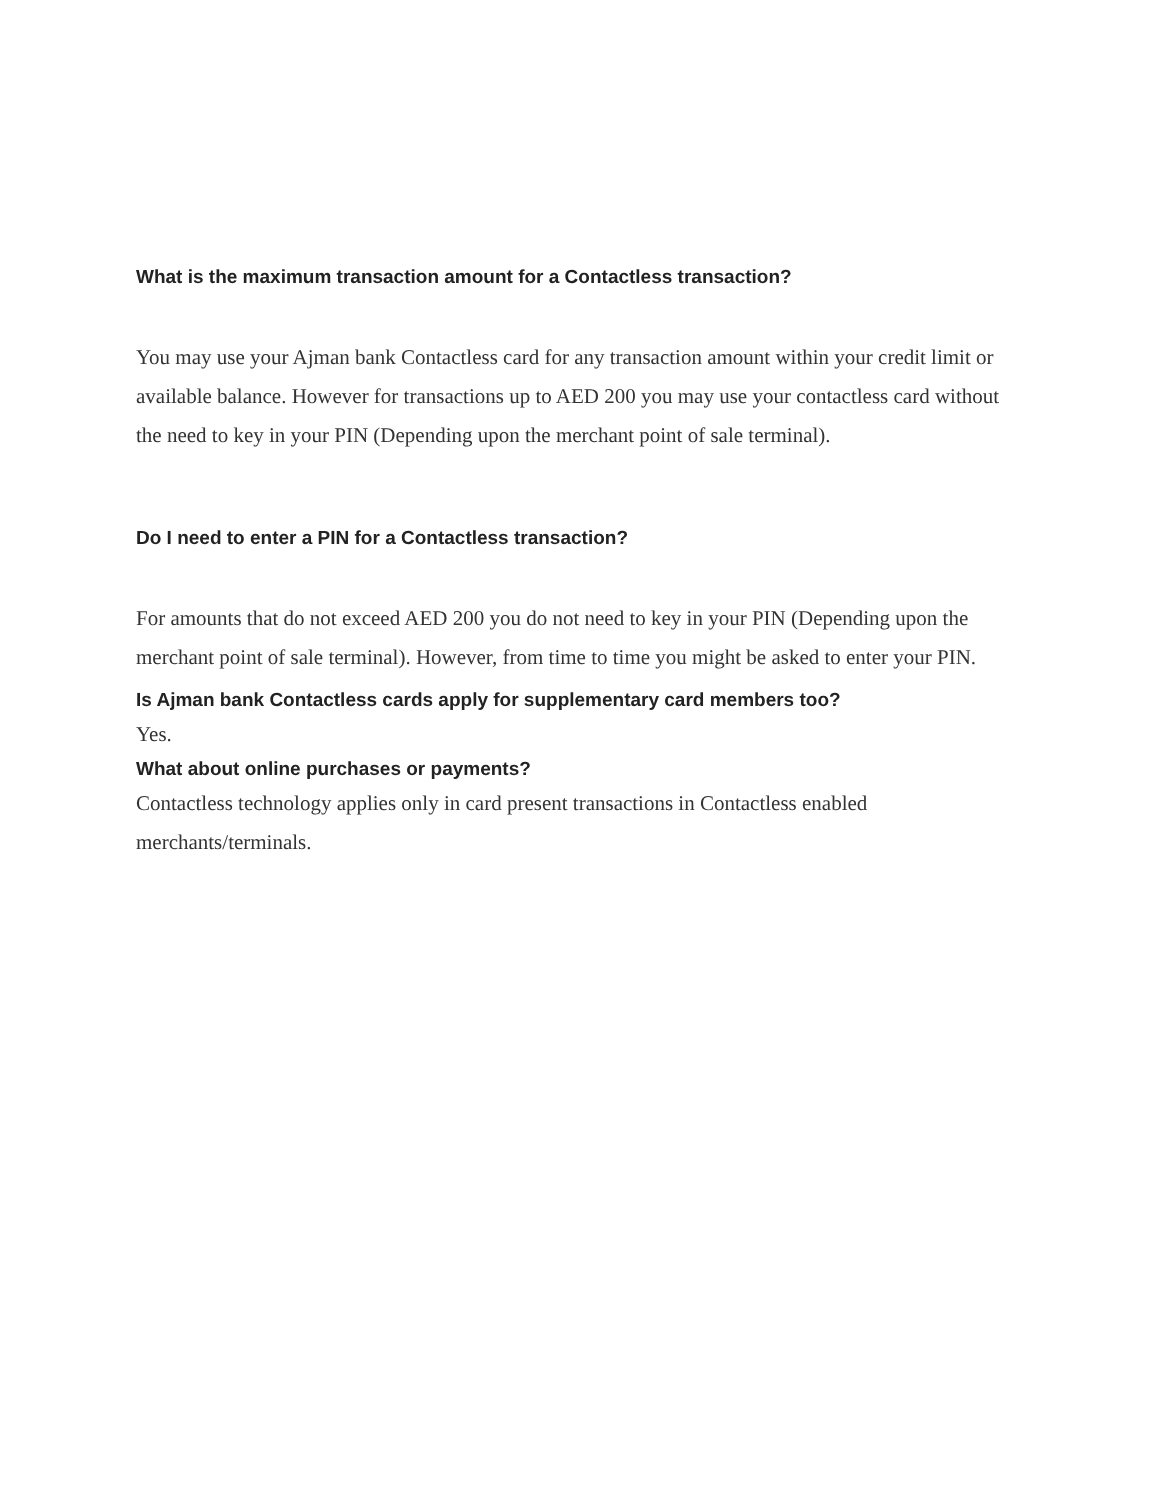What is the maximum transaction amount for a Contactless transaction?
You may use your Ajman bank Contactless card for any transaction amount within your credit limit or available balance. However for transactions up to AED 200 you may use your contactless card without the need to key in your PIN (Depending upon the merchant point of sale terminal).
Do I need to enter a PIN for a Contactless transaction?
For amounts that do not exceed AED 200 you do not need to key in your PIN (Depending upon the merchant point of sale terminal). However, from time to time you might be asked to enter your PIN.
Is Ajman bank Contactless cards apply for supplementary card members too?
Yes.
What about online purchases or payments?
Contactless technology applies only in card present transactions in Contactless enabled merchants/terminals.